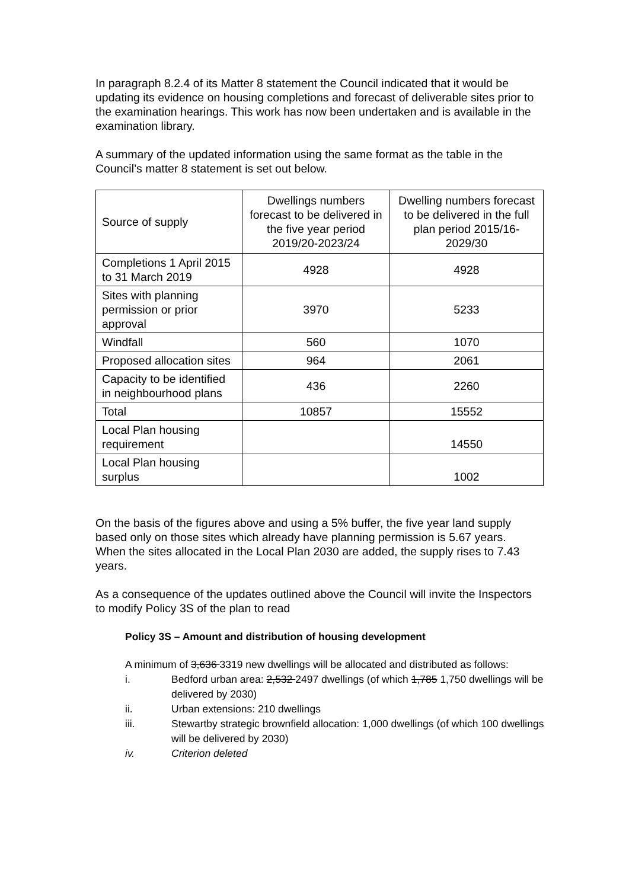In paragraph 8.2.4 of its Matter 8 statement the Council indicated that it would be updating its evidence on housing completions and forecast of deliverable sites prior to the examination hearings. This work has now been undertaken and is available in the examination library.
A summary of the updated information using the same format as the table in the Council’s matter 8 statement is set out below.
| Source of supply | Dwellings numbers forecast to be delivered in the five year period 2019/20-2023/24 | Dwelling numbers forecast to be delivered in the full plan period 2015/16-2029/30 |
| Completions 1 April 2015 to 31 March 2019 | 4928 | 4928 |
| Sites with planning permission or prior approval | 3970 | 5233 |
| Windfall | 560 | 1070 |
| Proposed allocation sites | 964 | 2061 |
| Capacity to be identified in neighbourhood plans | 436 | 2260 |
| Total | 10857 | 15552 |
| Local Plan housing requirement | | 14550 |
| Local Plan housing surplus | | 1002 |
On the basis of the figures above and using a 5% buffer, the five year land supply based only on those sites which already have planning permission is 5.67 years. When the sites allocated in the Local Plan 2030 are added, the supply rises to 7.43 years.
As a consequence of the updates outlined above the Council will invite the Inspectors to modify Policy 3S of the plan to read
Policy 3S – Amount and distribution of housing development
A minimum of 3,636 3319 new dwellings will be allocated and distributed as follows:
i. Bedford urban area: 2,532 2497 dwellings (of which 1,785 1,750 dwellings will be delivered by 2030)
ii. Urban extensions: 210 dwellings
iii. Stewartby strategic brownfield allocation: 1,000 dwellings (of which 100 dwellings will be delivered by 2030)
iv. Criterion deleted